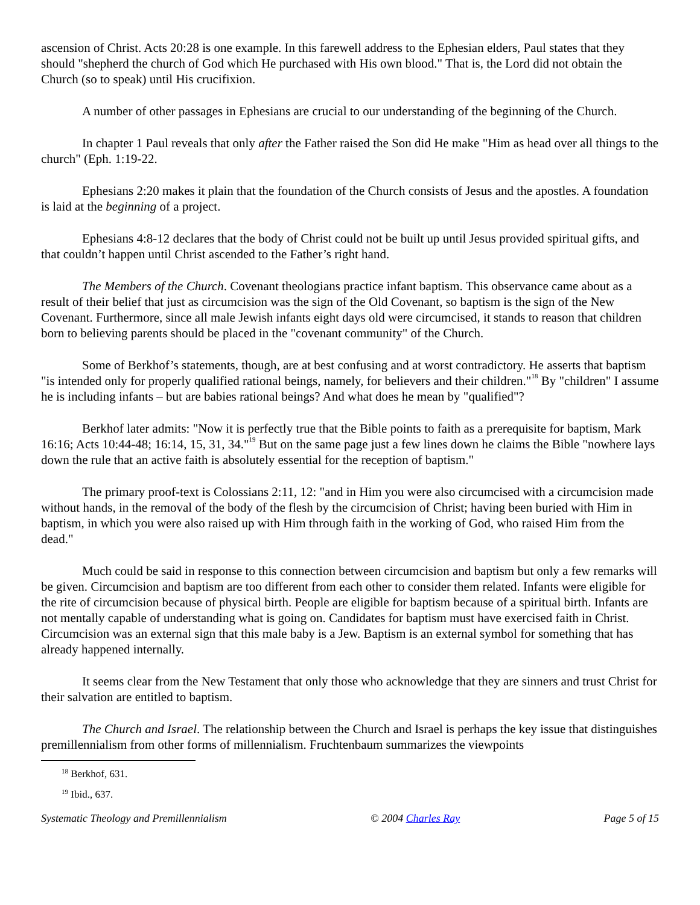ascension of Christ. Acts 20:28 is one example. In this farewell address to the Ephesian elders, Paul states that they should "shepherd the church of God which He purchased with His own blood." That is, the Lord did not obtain the Church (so to speak) until His crucifixion.
A number of other passages in Ephesians are crucial to our understanding of the beginning of the Church.
In chapter 1 Paul reveals that only after the Father raised the Son did He make "Him as head over all things to the church" (Eph. 1:19-22.
Ephesians 2:20 makes it plain that the foundation of the Church consists of Jesus and the apostles. A foundation is laid at the beginning of a project.
Ephesians 4:8-12 declares that the body of Christ could not be built up until Jesus provided spiritual gifts, and that couldn’t happen until Christ ascended to the Father’s right hand.
The Members of the Church. Covenant theologians practice infant baptism. This observance came about as a result of their belief that just as circumcision was the sign of the Old Covenant, so baptism is the sign of the New Covenant. Furthermore, since all male Jewish infants eight days old were circumcised, it stands to reason that children born to believing parents should be placed in the "covenant community" of the Church.
Some of Berkhof’s statements, though, are at best confusing and at worst contradictory. He asserts that baptism "is intended only for properly qualified rational beings, namely, for believers and their children."<sup>18</sup> By "children" I assume he is including infants – but are babies rational beings? And what does he mean by "qualified"?
Berkhof later admits: "Now it is perfectly true that the Bible points to faith as a prerequisite for baptism, Mark 16:16; Acts 10:44-48; 16:14, 15, 31, 34."<sup>19</sup> But on the same page just a few lines down he claims the Bible "nowhere lays down the rule that an active faith is absolutely essential for the reception of baptism."
The primary proof-text is Colossians 2:11, 12: "and in Him you were also circumcised with a circumcision made without hands, in the removal of the body of the flesh by the circumcision of Christ; having been buried with Him in baptism, in which you were also raised up with Him through faith in the working of God, who raised Him from the dead."
Much could be said in response to this connection between circumcision and baptism but only a few remarks will be given. Circumcision and baptism are too different from each other to consider them related. Infants were eligible for the rite of circumcision because of physical birth. People are eligible for baptism because of a spiritual birth. Infants are not mentally capable of understanding what is going on. Candidates for baptism must have exercised faith in Christ. Circumcision was an external sign that this male baby is a Jew. Baptism is an external symbol for something that has already happened internally.
It seems clear from the New Testament that only those who acknowledge that they are sinners and trust Christ for their salvation are entitled to baptism.
The Church and Israel. The relationship between the Church and Israel is perhaps the key issue that distinguishes premillennialism from other forms of millennialism. Fruchtenbaum summarizes the viewpoints
<sup>18</sup> Berkhof, 631.
<sup>19</sup> Ibid., 637.
Systematic Theology and Premillennialism © 2004 Charles Ray Page 5 of 15